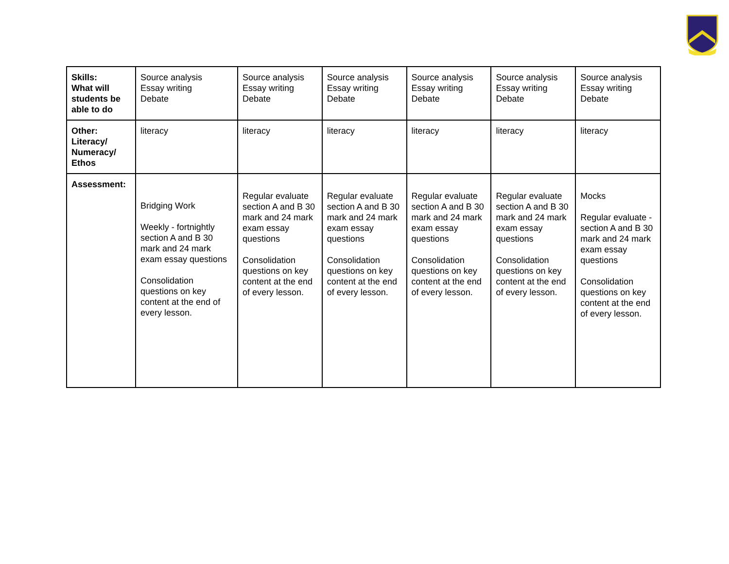| Skills: What will students be able to do | Source analysis Essay writing Debate | Source analysis Essay writing Debate | Source analysis Essay writing Debate | Source analysis Essay writing Debate | Source analysis Essay writing Debate | Source analysis Essay writing Debate |
| Other: Literacy/ Numeracy/ Ethos | literacy | literacy | literacy | literacy | literacy | literacy |
| Assessment: | Bridging Work Weekly - fortnightly section A and B 30 mark and 24 mark exam essay questions Consolidation questions on key content at the end of every lesson. | Regular evaluate section A and B 30 mark and 24 mark exam essay questions Consolidation questions on key content at the end of every lesson. | Regular evaluate section A and B 30 mark and 24 mark exam essay questions Consolidation questions on key content at the end of every lesson. | Regular evaluate section A and B 30 mark and 24 mark exam essay questions Consolidation questions on key content at the end of every lesson. | Regular evaluate section A and B 30 mark and 24 mark exam essay questions Consolidation questions on key content at the end of every lesson. | Mocks Regular evaluate - section A and B 30 mark and 24 mark exam essay questions Consolidation questions on key content at the end of every lesson. |